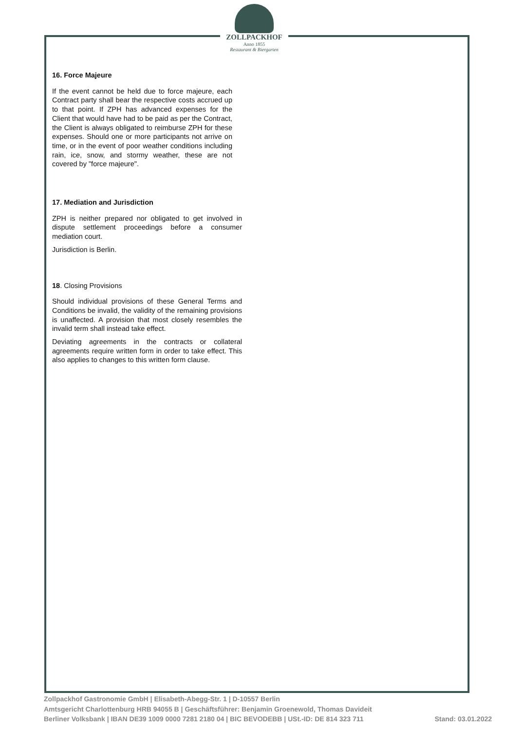ZOLLPACKHOF
Anno 1855
Restaurant & Biergarten
16. Force Majeure
If the event cannot be held due to force majeure, each Contract party shall bear the respective costs accrued up to that point. If ZPH has advanced expenses for the Client that would have had to be paid as per the Contract, the Client is always obligated to reimburse ZPH for these expenses. Should one or more participants not arrive on time, or in the event of poor weather conditions including rain, ice, snow, and stormy weather, these are not covered by "force majeure".
17. Mediation and Jurisdiction
ZPH is neither prepared nor obligated to get involved in dispute settlement proceedings before a consumer mediation court.
Jurisdiction is Berlin.
18. Closing Provisions
Should individual provisions of these General Terms and Conditions be invalid, the validity of the remaining provisions is unaffected. A provision that most closely resembles the invalid term shall instead take effect.
Deviating agreements in the contracts or collateral agreements require written form in order to take effect. This also applies to changes to this written form clause.
Zollpackhof Gastronomie GmbH | Elisabeth-Abegg-Str. 1 | D-10557 Berlin
Amtsgericht Charlottenburg HRB 94055 B | Geschäftsführer: Benjamin Groenewold, Thomas Davideit
Berliner Volksbank | IBAN DE39 1009 0000 7281 2180 04 | BIC BEVODEBB | USt.-ID: DE 814 323 711 Stand: 03.01.2022